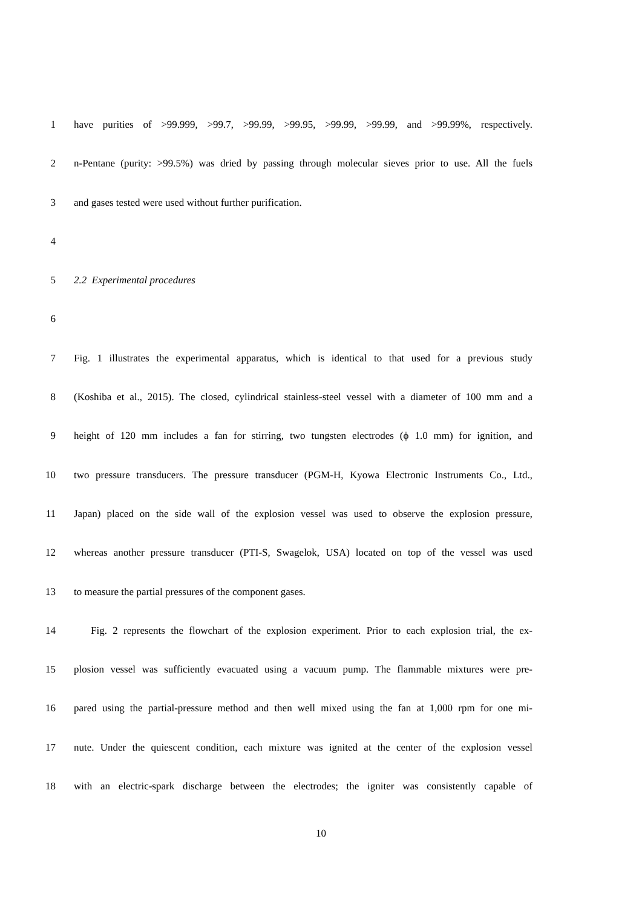1 have purities of >99.999, >99.7, >99.99, >99.95, >99.99, >99.99, and >99.99%, respectively.
2 n-Pentane (purity: >99.5%) was dried by passing through molecular sieves prior to use. All the fuels
3 and gases tested were used without further purification.
4
5 2.2 Experimental procedures
6
7 Fig. 1 illustrates the experimental apparatus, which is identical to that used for a previous study
8 (Koshiba et al., 2015). The closed, cylindrical stainless-steel vessel with a diameter of 100 mm and a
9 height of 120 mm includes a fan for stirring, two tungsten electrodes (ϕ 1.0 mm) for ignition, and
10 two pressure transducers. The pressure transducer (PGM-H, Kyowa Electronic Instruments Co., Ltd.,
11 Japan) placed on the side wall of the explosion vessel was used to observe the explosion pressure,
12 whereas another pressure transducer (PTI-S, Swagelok, USA) located on top of the vessel was used
13 to measure the partial pressures of the component gases.
14 Fig. 2 represents the flowchart of the explosion experiment. Prior to each explosion trial, the ex-
15 plosion vessel was sufficiently evacuated using a vacuum pump. The flammable mixtures were pre-
16 pared using the partial-pressure method and then well mixed using the fan at 1,000 rpm for one mi-
17 nute. Under the quiescent condition, each mixture was ignited at the center of the explosion vessel
18 with an electric-spark discharge between the electrodes; the igniter was consistently capable of
10